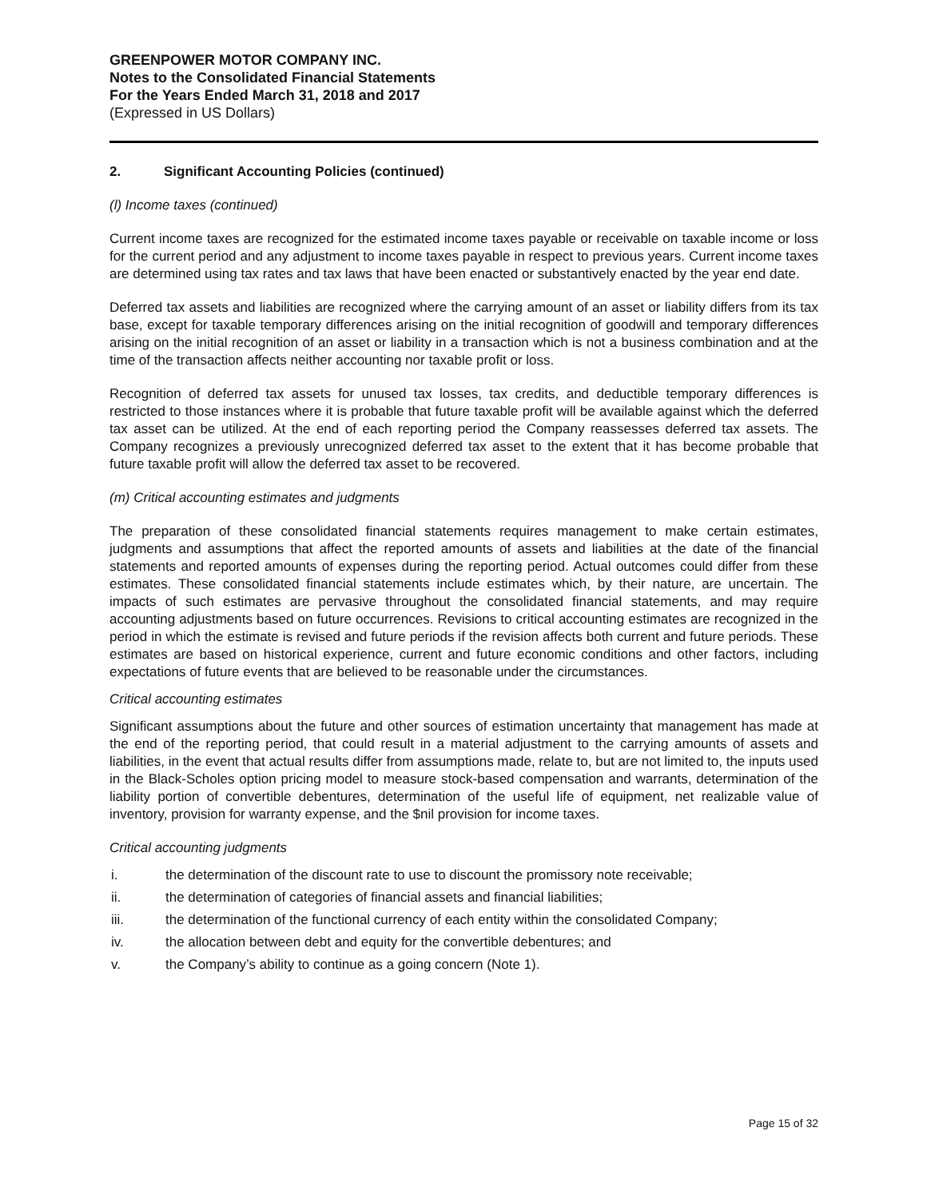GREENPOWER MOTOR COMPANY INC.
Notes to the Consolidated Financial Statements
For the Years Ended March 31, 2018 and 2017
(Expressed in US Dollars)
2. Significant Accounting Policies (continued)
(l) Income taxes (continued)
Current income taxes are recognized for the estimated income taxes payable or receivable on taxable income or loss for the current period and any adjustment to income taxes payable in respect to previous years. Current income taxes are determined using tax rates and tax laws that have been enacted or substantively enacted by the year end date.
Deferred tax assets and liabilities are recognized where the carrying amount of an asset or liability differs from its tax base, except for taxable temporary differences arising on the initial recognition of goodwill and temporary differences arising on the initial recognition of an asset or liability in a transaction which is not a business combination and at the time of the transaction affects neither accounting nor taxable profit or loss.
Recognition of deferred tax assets for unused tax losses, tax credits, and deductible temporary differences is restricted to those instances where it is probable that future taxable profit will be available against which the deferred tax asset can be utilized. At the end of each reporting period the Company reassesses deferred tax assets. The Company recognizes a previously unrecognized deferred tax asset to the extent that it has become probable that future taxable profit will allow the deferred tax asset to be recovered.
(m) Critical accounting estimates and judgments
The preparation of these consolidated financial statements requires management to make certain estimates, judgments and assumptions that affect the reported amounts of assets and liabilities at the date of the financial statements and reported amounts of expenses during the reporting period. Actual outcomes could differ from these estimates. These consolidated financial statements include estimates which, by their nature, are uncertain. The impacts of such estimates are pervasive throughout the consolidated financial statements, and may require accounting adjustments based on future occurrences. Revisions to critical accounting estimates are recognized in the period in which the estimate is revised and future periods if the revision affects both current and future periods. These estimates are based on historical experience, current and future economic conditions and other factors, including expectations of future events that are believed to be reasonable under the circumstances.
Critical accounting estimates
Significant assumptions about the future and other sources of estimation uncertainty that management has made at the end of the reporting period, that could result in a material adjustment to the carrying amounts of assets and liabilities, in the event that actual results differ from assumptions made, relate to, but are not limited to, the inputs used in the Black-Scholes option pricing model to measure stock-based compensation and warrants, determination of the liability portion of convertible debentures, determination of the useful life of equipment, net realizable value of inventory, provision for warranty expense, and the $nil provision for income taxes.
Critical accounting judgments
i. the determination of the discount rate to use to discount the promissory note receivable;
ii. the determination of categories of financial assets and financial liabilities;
iii. the determination of the functional currency of each entity within the consolidated Company;
iv. the allocation between debt and equity for the convertible debentures; and
v. the Company’s ability to continue as a going concern (Note 1).
Page 15 of 32